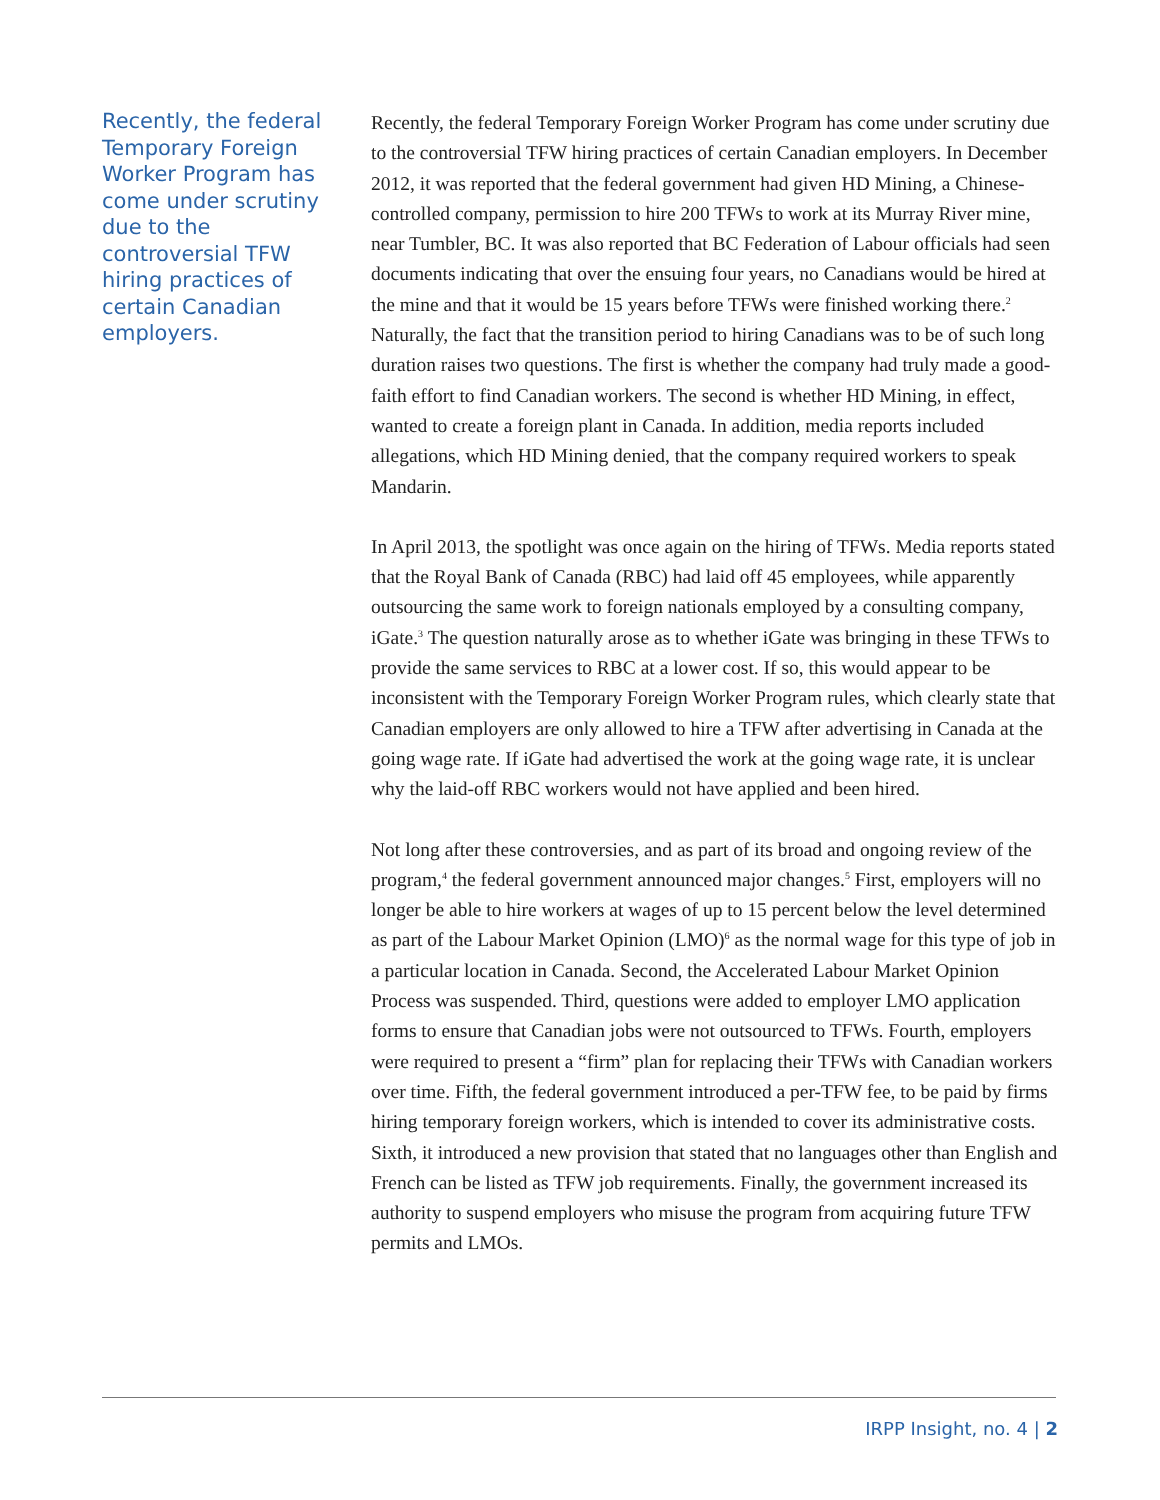Recently, the federal Temporary Foreign Worker Program has come under scrutiny due to the controversial TFW hiring practices of certain Canadian employers.
Recently, the federal Temporary Foreign Worker Program has come under scrutiny due to the controversial TFW hiring practices of certain Canadian employers. In December 2012, it was reported that the federal government had given HD Mining, a Chinese-controlled company, permission to hire 200 TFWs to work at its Murray River mine, near Tumbler, BC. It was also reported that BC Federation of Labour officials had seen documents indicating that over the ensuing four years, no Canadians would be hired at the mine and that it would be 15 years before TFWs were finished working there.<sup>2</sup> Naturally, the fact that the transition period to hiring Canadians was to be of such long duration raises two questions. The first is whether the company had truly made a good-faith effort to find Canadian workers. The second is whether HD Mining, in effect, wanted to create a foreign plant in Canada. In addition, media reports included allegations, which HD Mining denied, that the company required workers to speak Mandarin.
In April 2013, the spotlight was once again on the hiring of TFWs. Media reports stated that the Royal Bank of Canada (RBC) had laid off 45 employees, while apparently outsourcing the same work to foreign nationals employed by a consulting company, iGate.<sup>3</sup> The question naturally arose as to whether iGate was bringing in these TFWs to provide the same services to RBC at a lower cost. If so, this would appear to be inconsistent with the Temporary Foreign Worker Program rules, which clearly state that Canadian employers are only allowed to hire a TFW after advertising in Canada at the going wage rate. If iGate had advertised the work at the going wage rate, it is unclear why the laid-off RBC workers would not have applied and been hired.
Not long after these controversies, and as part of its broad and ongoing review of the program,<sup>4</sup> the federal government announced major changes.<sup>5</sup> First, employers will no longer be able to hire workers at wages of up to 15 percent below the level determined as part of the Labour Market Opinion (LMO)<sup>6</sup> as the normal wage for this type of job in a particular location in Canada. Second, the Accelerated Labour Market Opinion Process was suspended. Third, questions were added to employer LMO application forms to ensure that Canadian jobs were not outsourced to TFWs. Fourth, employers were required to present a “firm” plan for replacing their TFWs with Canadian workers over time. Fifth, the federal government introduced a per-TFW fee, to be paid by firms hiring temporary foreign workers, which is intended to cover its administrative costs. Sixth, it introduced a new provision that stated that no languages other than English and French can be listed as TFW job requirements. Finally, the government increased its authority to suspend employers who misuse the program from acquiring future TFW permits and LMOs.
IRPP Insight, no. 4 | 2